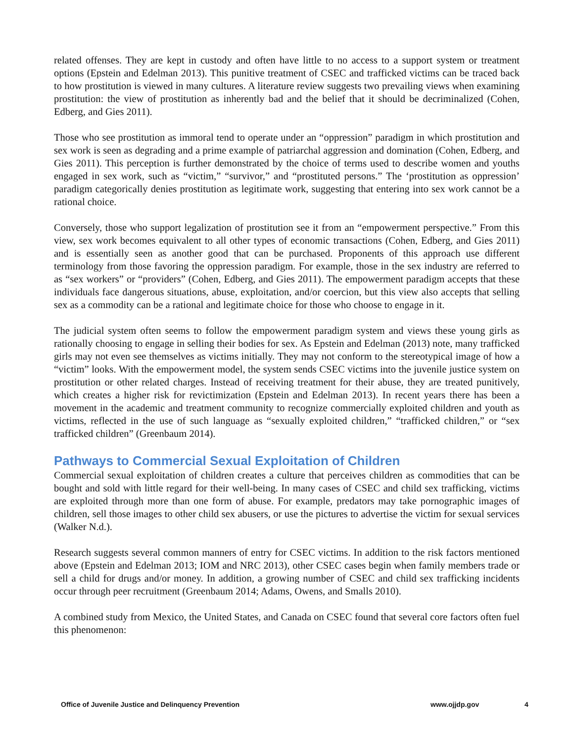related offenses. They are kept in custody and often have little to no access to a support system or treatment options (Epstein and Edelman 2013). This punitive treatment of CSEC and trafficked victims can be traced back to how prostitution is viewed in many cultures. A literature review suggests two prevailing views when examining prostitution: the view of prostitution as inherently bad and the belief that it should be decriminalized (Cohen, Edberg, and Gies 2011).
Those who see prostitution as immoral tend to operate under an “oppression” paradigm in which prostitution and sex work is seen as degrading and a prime example of patriarchal aggression and domination (Cohen, Edberg, and Gies 2011). This perception is further demonstrated by the choice of terms used to describe women and youths engaged in sex work, such as “victim,” “survivor,” and “prostituted persons.” The ‘prostitution as oppression’ paradigm categorically denies prostitution as legitimate work, suggesting that entering into sex work cannot be a rational choice.
Conversely, those who support legalization of prostitution see it from an “empowerment perspective.” From this view, sex work becomes equivalent to all other types of economic transactions (Cohen, Edberg, and Gies 2011) and is essentially seen as another good that can be purchased. Proponents of this approach use different terminology from those favoring the oppression paradigm. For example, those in the sex industry are referred to as “sex workers” or “providers” (Cohen, Edberg, and Gies 2011). The empowerment paradigm accepts that these individuals face dangerous situations, abuse, exploitation, and/or coercion, but this view also accepts that selling sex as a commodity can be a rational and legitimate choice for those who choose to engage in it.
The judicial system often seems to follow the empowerment paradigm system and views these young girls as rationally choosing to engage in selling their bodies for sex. As Epstein and Edelman (2013) note, many trafficked girls may not even see themselves as victims initially. They may not conform to the stereotypical image of how a “victim” looks. With the empowerment model, the system sends CSEC victims into the juvenile justice system on prostitution or other related charges. Instead of receiving treatment for their abuse, they are treated punitively, which creates a higher risk for revictimization (Epstein and Edelman 2013). In recent years there has been a movement in the academic and treatment community to recognize commercially exploited children and youth as victims, reflected in the use of such language as “sexually exploited children,” “trafficked children,” or “sex trafficked children” (Greenbaum 2014).
Pathways to Commercial Sexual Exploitation of Children
Commercial sexual exploitation of children creates a culture that perceives children as commodities that can be bought and sold with little regard for their well-being. In many cases of CSEC and child sex trafficking, victims are exploited through more than one form of abuse. For example, predators may take pornographic images of children, sell those images to other child sex abusers, or use the pictures to advertise the victim for sexual services (Walker N.d.).
Research suggests several common manners of entry for CSEC victims. In addition to the risk factors mentioned above (Epstein and Edelman 2013; IOM and NRC 2013), other CSEC cases begin when family members trade or sell a child for drugs and/or money. In addition, a growing number of CSEC and child sex trafficking incidents occur through peer recruitment (Greenbaum 2014; Adams, Owens, and Smalls 2010).
A combined study from Mexico, the United States, and Canada on CSEC found that several core factors often fuel this phenomenon:
Office of Juvenile Justice and Delinquency Prevention www.ojjdp.gov 4